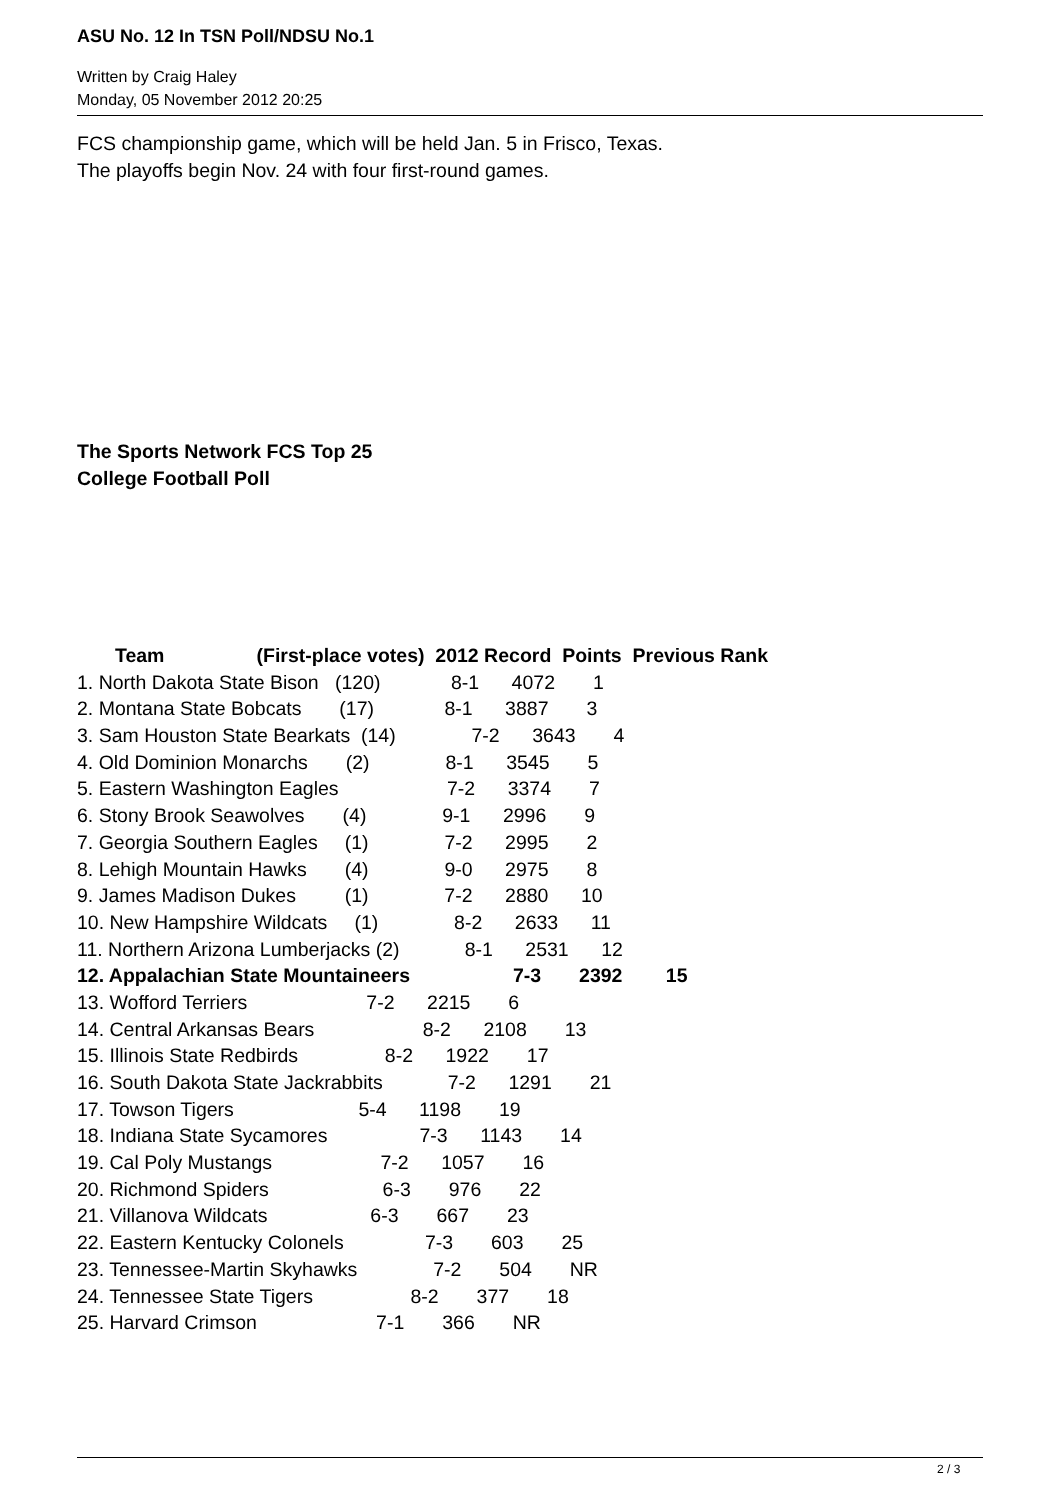ASU No. 12 In TSN Poll/NDSU No.1
Written by Craig Haley
Monday, 05 November 2012 20:25
FCS championship game, which will be held Jan. 5 in Frisco, Texas.
The playoffs begin Nov. 24 with four first-round games.
The Sports Network FCS Top 25
College Football Poll
Team (First-place votes) 2012 Record Points Previous Rank
1. North Dakota State Bison (120) 8-1 4072 1
2. Montana State Bobcats (17) 8-1 3887 3
3. Sam Houston State Bearkats (14) 7-2 3643 4
4. Old Dominion Monarchs (2) 8-1 3545 5
5. Eastern Washington Eagles 7-2 3374 7
6. Stony Brook Seawolves (4) 9-1 2996 9
7. Georgia Southern Eagles (1) 7-2 2995 2
8. Lehigh Mountain Hawks (4) 9-0 2975 8
9. James Madison Dukes (1) 7-2 2880 10
10. New Hampshire Wildcats (1) 8-2 2633 11
11. Northern Arizona Lumberjacks (2) 8-1 2531 12
12. Appalachian State Mountaineers 7-3 2392 15
13. Wofford Terriers 7-2 2215 6
14. Central Arkansas Bears 8-2 2108 13
15. Illinois State Redbirds 8-2 1922 17
16. South Dakota State Jackrabbits 7-2 1291 21
17. Towson Tigers 5-4 1198 19
18. Indiana State Sycamores 7-3 1143 14
19. Cal Poly Mustangs 7-2 1057 16
20. Richmond Spiders 6-3 976 22
21. Villanova Wildcats 6-3 667 23
22. Eastern Kentucky Colonels 7-3 603 25
23. Tennessee-Martin Skyhawks 7-2 504 NR
24. Tennessee State Tigers 8-2 377 18
25. Harvard Crimson 7-1 366 NR
2 / 3